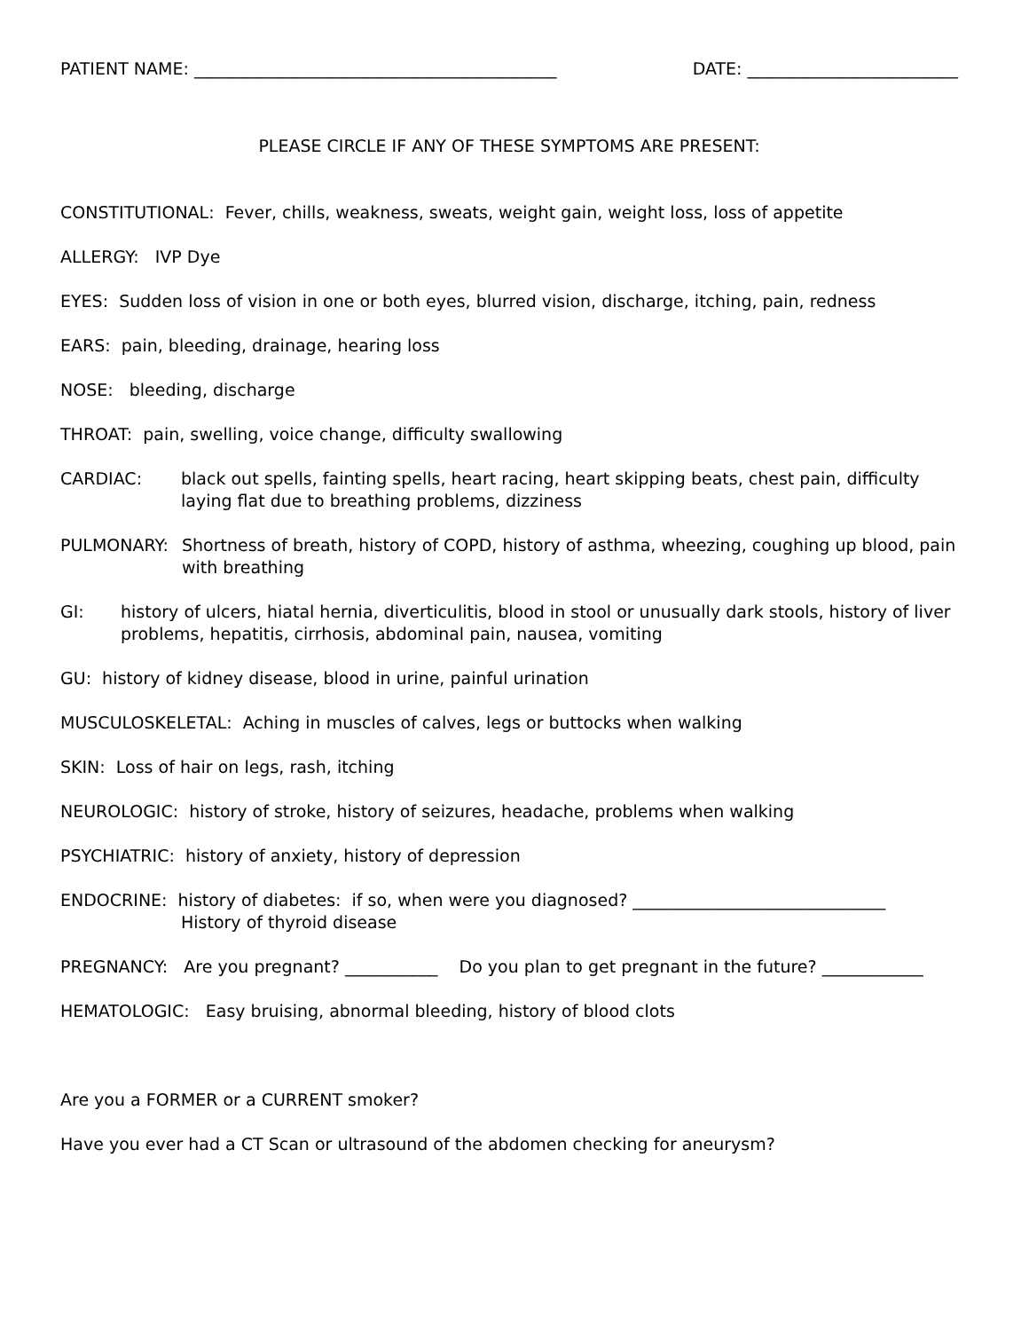PATIENT NAME: ___________________________________________ DATE: _________________________
PLEASE CIRCLE IF ANY OF THESE SYMPTOMS ARE PRESENT:
CONSTITUTIONAL: Fever, chills, weakness, sweats, weight gain, weight loss, loss of appetite
ALLERGY: IVP Dye
EYES: Sudden loss of vision in one or both eyes, blurred vision, discharge, itching, pain, redness
EARS: pain, bleeding, drainage, hearing loss
NOSE: bleeding, discharge
THROAT: pain, swelling, voice change, difficulty swallowing
CARDIAC: black out spells, fainting spells, heart racing, heart skipping beats, chest pain, difficulty laying flat due to breathing problems, dizziness
PULMONARY: Shortness of breath, history of COPD, history of asthma, wheezing, coughing up blood, pain with breathing
GI: history of ulcers, hiatal hernia, diverticulitis, blood in stool or unusually dark stools, history of liver problems, hepatitis, cirrhosis, abdominal pain, nausea, vomiting
GU: history of kidney disease, blood in urine, painful urination
MUSCULOSKELETAL: Aching in muscles of calves, legs or buttocks when walking
SKIN: Loss of hair on legs, rash, itching
NEUROLOGIC: history of stroke, history of seizures, headache, problems when walking
PSYCHIATRIC: history of anxiety, history of depression
ENDOCRINE: history of diabetes: if so, when were you diagnosed? ______________________________
History of thyroid disease
PREGNANCY: Are you pregnant? ___________ Do you plan to get pregnant in the future? ____________
HEMATOLOGIC: Easy bruising, abnormal bleeding, history of blood clots
Are you a FORMER or a CURRENT smoker?
Have you ever had a CT Scan or ultrasound of the abdomen checking for aneurysm?